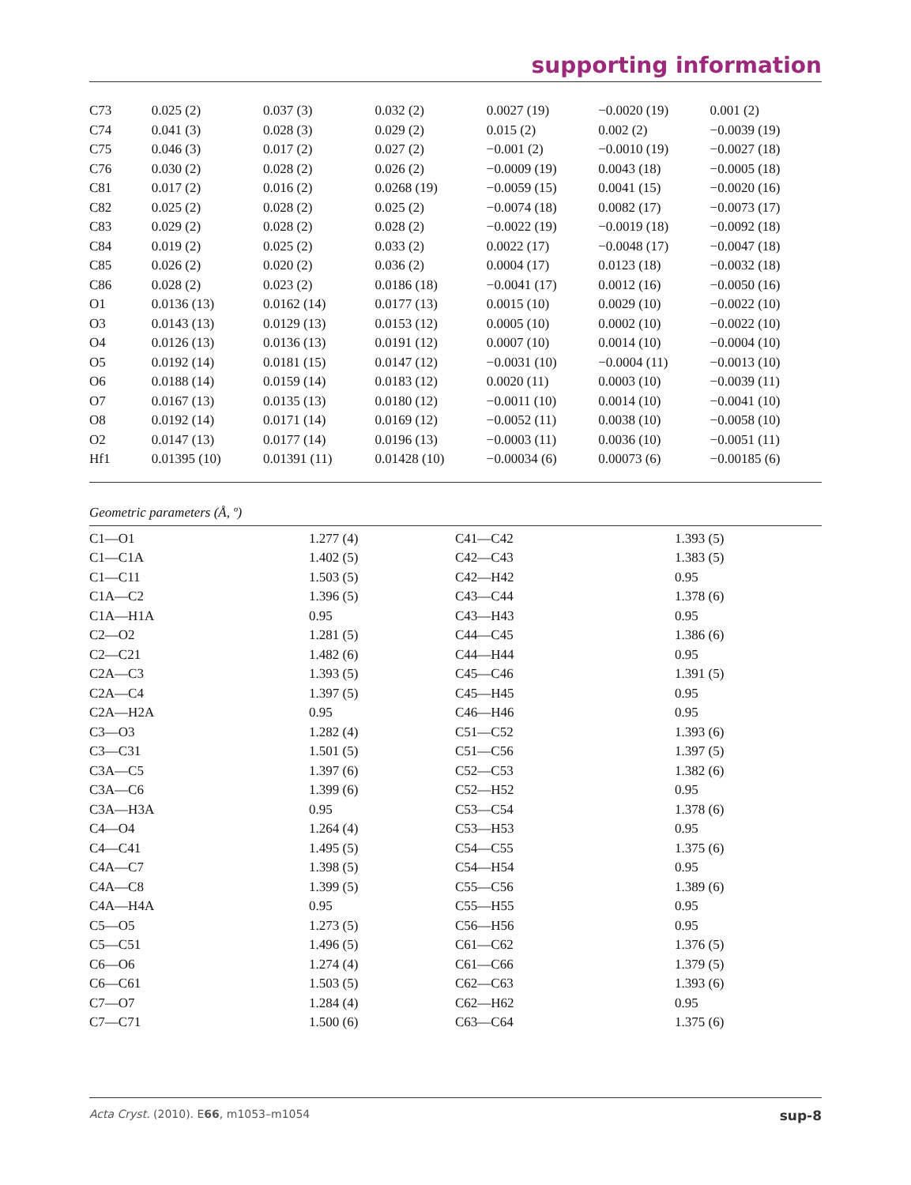supporting information
| C73 | 0.025 (2) | 0.037 (3) | 0.032 (2) | 0.0027 (19) | −0.0020 (19) | 0.001 (2) |
| C74 | 0.041 (3) | 0.028 (3) | 0.029 (2) | 0.015 (2) | 0.002 (2) | −0.0039 (19) |
| C75 | 0.046 (3) | 0.017 (2) | 0.027 (2) | −0.001 (2) | −0.0010 (19) | −0.0027 (18) |
| C76 | 0.030 (2) | 0.028 (2) | 0.026 (2) | −0.0009 (19) | 0.0043 (18) | −0.0005 (18) |
| C81 | 0.017 (2) | 0.016 (2) | 0.0268 (19) | −0.0059 (15) | 0.0041 (15) | −0.0020 (16) |
| C82 | 0.025 (2) | 0.028 (2) | 0.025 (2) | −0.0074 (18) | 0.0082 (17) | −0.0073 (17) |
| C83 | 0.029 (2) | 0.028 (2) | 0.028 (2) | −0.0022 (19) | −0.0019 (18) | −0.0092 (18) |
| C84 | 0.019 (2) | 0.025 (2) | 0.033 (2) | 0.0022 (17) | −0.0048 (17) | −0.0047 (18) |
| C85 | 0.026 (2) | 0.020 (2) | 0.036 (2) | 0.0004 (17) | 0.0123 (18) | −0.0032 (18) |
| C86 | 0.028 (2) | 0.023 (2) | 0.0186 (18) | −0.0041 (17) | 0.0012 (16) | −0.0050 (16) |
| O1 | 0.0136 (13) | 0.0162 (14) | 0.0177 (13) | 0.0015 (10) | 0.0029 (10) | −0.0022 (10) |
| O3 | 0.0143 (13) | 0.0129 (13) | 0.0153 (12) | 0.0005 (10) | 0.0002 (10) | −0.0022 (10) |
| O4 | 0.0126 (13) | 0.0136 (13) | 0.0191 (12) | 0.0007 (10) | 0.0014 (10) | −0.0004 (10) |
| O5 | 0.0192 (14) | 0.0181 (15) | 0.0147 (12) | −0.0031 (10) | −0.0004 (11) | −0.0013 (10) |
| O6 | 0.0188 (14) | 0.0159 (14) | 0.0183 (12) | 0.0020 (11) | 0.0003 (10) | −0.0039 (11) |
| O7 | 0.0167 (13) | 0.0135 (13) | 0.0180 (12) | −0.0011 (10) | 0.0014 (10) | −0.0041 (10) |
| O8 | 0.0192 (14) | 0.0171 (14) | 0.0169 (12) | −0.0052 (11) | 0.0038 (10) | −0.0058 (10) |
| O2 | 0.0147 (13) | 0.0177 (14) | 0.0196 (13) | −0.0003 (11) | 0.0036 (10) | −0.0051 (11) |
| Hf1 | 0.01395 (10) | 0.01391 (11) | 0.01428 (10) | −0.00034 (6) | 0.00073 (6) | −0.00185 (6) |
Geometric parameters (Å, º)
| C1—O1 | 1.277 (4) | C41—C42 | 1.393 (5) |
| C1—C1A | 1.402 (5) | C42—C43 | 1.383 (5) |
| C1—C11 | 1.503 (5) | C42—H42 | 0.95 |
| C1A—C2 | 1.396 (5) | C43—C44 | 1.378 (6) |
| C1A—H1A | 0.95 | C43—H43 | 0.95 |
| C2—O2 | 1.281 (5) | C44—C45 | 1.386 (6) |
| C2—C21 | 1.482 (6) | C44—H44 | 0.95 |
| C2A—C3 | 1.393 (5) | C45—C46 | 1.391 (5) |
| C2A—C4 | 1.397 (5) | C45—H45 | 0.95 |
| C2A—H2A | 0.95 | C46—H46 | 0.95 |
| C3—O3 | 1.282 (4) | C51—C52 | 1.393 (6) |
| C3—C31 | 1.501 (5) | C51—C56 | 1.397 (5) |
| C3A—C5 | 1.397 (6) | C52—C53 | 1.382 (6) |
| C3A—C6 | 1.399 (6) | C52—H52 | 0.95 |
| C3A—H3A | 0.95 | C53—C54 | 1.378 (6) |
| C4—O4 | 1.264 (4) | C53—H53 | 0.95 |
| C4—C41 | 1.495 (5) | C54—C55 | 1.375 (6) |
| C4A—C7 | 1.398 (5) | C54—H54 | 0.95 |
| C4A—C8 | 1.399 (5) | C55—C56 | 1.389 (6) |
| C4A—H4A | 0.95 | C55—H55 | 0.95 |
| C5—O5 | 1.273 (5) | C56—H56 | 0.95 |
| C5—C51 | 1.496 (5) | C61—C62 | 1.376 (5) |
| C6—O6 | 1.274 (4) | C61—C66 | 1.379 (5) |
| C6—C61 | 1.503 (5) | C62—C63 | 1.393 (6) |
| C7—O7 | 1.284 (4) | C62—H62 | 0.95 |
| C7—C71 | 1.500 (6) | C63—C64 | 1.375 (6) |
Acta Cryst. (2010). E66, m1053–m1054 sup-8